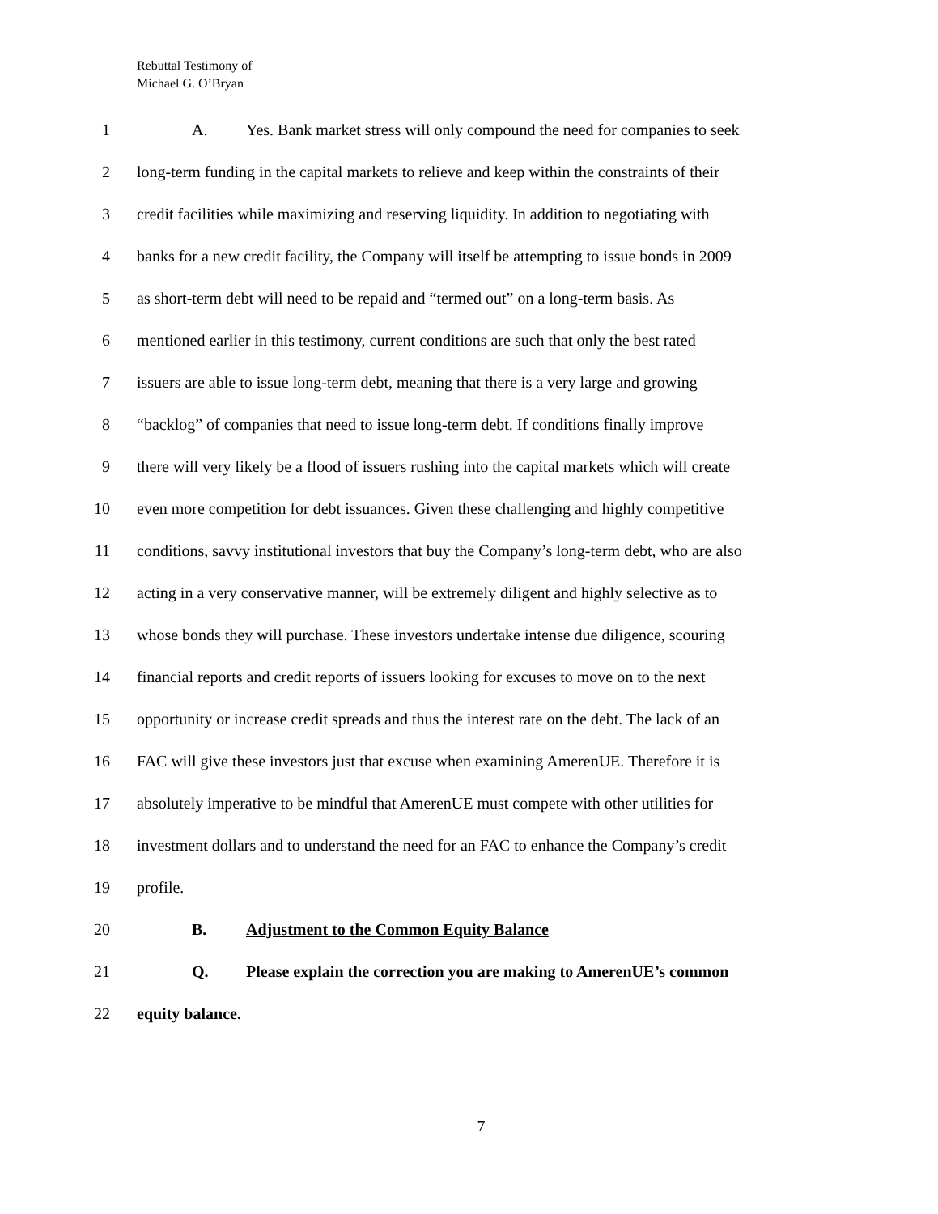Rebuttal Testimony of
Michael G. O’Bryan
1 A. Yes. Bank market stress will only compound the need for companies to seek
2 long-term funding in the capital markets to relieve and keep within the constraints of their
3 credit facilities while maximizing and reserving liquidity. In addition to negotiating with
4 banks for a new credit facility, the Company will itself be attempting to issue bonds in 2009
5 as short-term debt will need to be repaid and “termed out” on a long-term basis. As
6 mentioned earlier in this testimony, current conditions are such that only the best rated
7 issuers are able to issue long-term debt, meaning that there is a very large and growing
8 “backlog” of companies that need to issue long-term debt. If conditions finally improve
9 there will very likely be a flood of issuers rushing into the capital markets which will create
10 even more competition for debt issuances. Given these challenging and highly competitive
11 conditions, savvy institutional investors that buy the Company’s long-term debt, who are also
12 acting in a very conservative manner, will be extremely diligent and highly selective as to
13 whose bonds they will purchase. These investors undertake intense due diligence, scouring
14 financial reports and credit reports of issuers looking for excuses to move on to the next
15 opportunity or increase credit spreads and thus the interest rate on the debt. The lack of an
16 FAC will give these investors just that excuse when examining AmerenUE. Therefore it is
17 absolutely imperative to be mindful that AmerenUE must compete with other utilities for
18 investment dollars and to understand the need for an FAC to enhance the Company’s credit
19 profile.
20 B. Adjustment to the Common Equity Balance
21 Q. Please explain the correction you are making to AmerenUE’s common
22 equity balance.
7